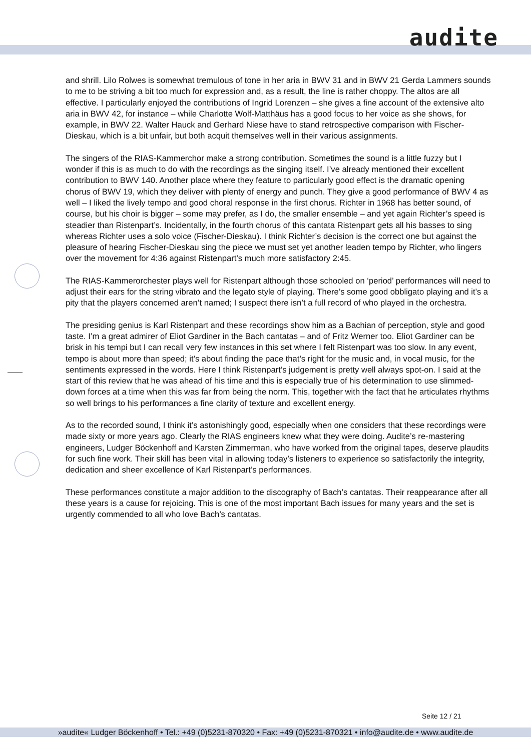audite
and shrill. Lilo Rolwes is somewhat tremulous of tone in her aria in BWV 31 and in BWV 21 Gerda Lammers sounds to me to be striving a bit too much for expression and, as a result, the line is rather choppy. The altos are all effective. I particularly enjoyed the contributions of Ingrid Lorenzen – she gives a fine account of the extensive alto aria in BWV 42, for instance – while Charlotte Wolf-Matthäus has a good focus to her voice as she shows, for example, in BWV 22. Walter Hauck and Gerhard Niese have to stand retrospective comparison with Fischer-Dieskau, which is a bit unfair, but both acquit themselves well in their various assignments.
The singers of the RIAS-Kammerchor make a strong contribution. Sometimes the sound is a little fuzzy but I wonder if this is as much to do with the recordings as the singing itself. I’ve already mentioned their excellent contribution to BWV 140. Another place where they feature to particularly good effect is the dramatic opening chorus of BWV 19, which they deliver with plenty of energy and punch. They give a good performance of BWV 4 as well – I liked the lively tempo and good choral response in the first chorus. Richter in 1968 has better sound, of course, but his choir is bigger – some may prefer, as I do, the smaller ensemble – and yet again Richter’s speed is steadier than Ristenpart’s. Incidentally, in the fourth chorus of this cantata Ristenpart gets all his basses to sing whereas Richter uses a solo voice (Fischer-Dieskau). I think Richter’s decision is the correct one but against the pleasure of hearing Fischer-Dieskau sing the piece we must set yet another leaden tempo by Richter, who lingers over the movement for 4:36 against Ristenpart’s much more satisfactory 2:45.
The RIAS-Kammerorchester plays well for Ristenpart although those schooled on ‘period’ performances will need to adjust their ears for the string vibrato and the legato style of playing. There’s some good obbligato playing and it’s a pity that the players concerned aren’t named; I suspect there isn’t a full record of who played in the orchestra.
The presiding genius is Karl Ristenpart and these recordings show him as a Bachian of perception, style and good taste. I’m a great admirer of Eliot Gardiner in the Bach cantatas – and of Fritz Werner too. Eliot Gardiner can be brisk in his tempi but I can recall very few instances in this set where I felt Ristenpart was too slow. In any event, tempo is about more than speed; it’s about finding the pace that’s right for the music and, in vocal music, for the sentiments expressed in the words. Here I think Ristenpart’s judgement is pretty well always spot-on. I said at the start of this review that he was ahead of his time and this is especially true of his determination to use slimmed-down forces at a time when this was far from being the norm. This, together with the fact that he articulates rhythms so well brings to his performances a fine clarity of texture and excellent energy.
As to the recorded sound, I think it’s astonishingly good, especially when one considers that these recordings were made sixty or more years ago. Clearly the RIAS engineers knew what they were doing. Audite’s re-mastering engineers, Ludger Böckenhoff and Karsten Zimmerman, who have worked from the original tapes, deserve plaudits for such fine work. Their skill has been vital in allowing today’s listeners to experience so satisfactorily the integrity, dedication and sheer excellence of Karl Ristenpart’s performances.
These performances constitute a major addition to the discography of Bach’s cantatas. Their reappearance after all these years is a cause for rejoicing. This is one of the most important Bach issues for many years and the set is urgently commended to all who love Bach’s cantatas.
Seite 12 / 21
»audite« Ludger Böckenhoff • Tel.: +49 (0)5231-870320 • Fax: +49 (0)5231-870321 • info@audite.de • www.audite.de